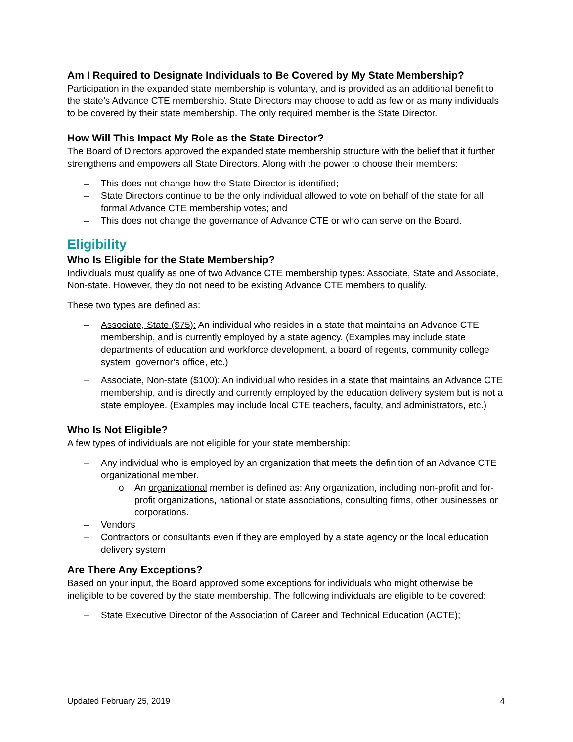Am I Required to Designate Individuals to Be Covered by My State Membership?
Participation in the expanded state membership is voluntary, and is provided as an additional benefit to the state’s Advance CTE membership. State Directors may choose to add as few or as many individuals to be covered by their state membership. The only required member is the State Director.
How Will This Impact My Role as the State Director?
The Board of Directors approved the expanded state membership structure with the belief that it further strengthens and empowers all State Directors. Along with the power to choose their members:
This does not change how the State Director is identified;
State Directors continue to be the only individual allowed to vote on behalf of the state for all formal Advance CTE membership votes; and
This does not change the governance of Advance CTE or who can serve on the Board.
Eligibility
Who Is Eligible for the State Membership?
Individuals must qualify as one of two Advance CTE membership types: Associate, State and Associate, Non-state. However, they do not need to be existing Advance CTE members to qualify.
These two types are defined as:
Associate, State ($75): An individual who resides in a state that maintains an Advance CTE membership, and is currently employed by a state agency. (Examples may include state departments of education and workforce development, a board of regents, community college system, governor’s office, etc.)
Associate, Non-state ($100): An individual who resides in a state that maintains an Advance CTE membership, and is directly and currently employed by the education delivery system but is not a state employee. (Examples may include local CTE teachers, faculty, and administrators, etc.)
Who Is Not Eligible?
A few types of individuals are not eligible for your state membership:
Any individual who is employed by an organization that meets the definition of an Advance CTE organizational member.
An organizational member is defined as: Any organization, including non-profit and for-profit organizations, national or state associations, consulting firms, other businesses or corporations.
Vendors
Contractors or consultants even if they are employed by a state agency or the local education delivery system
Are There Any Exceptions?
Based on your input, the Board approved some exceptions for individuals who might otherwise be ineligible to be covered by the state membership. The following individuals are eligible to be covered:
State Executive Director of the Association of Career and Technical Education (ACTE);
Updated February 25, 2019 4